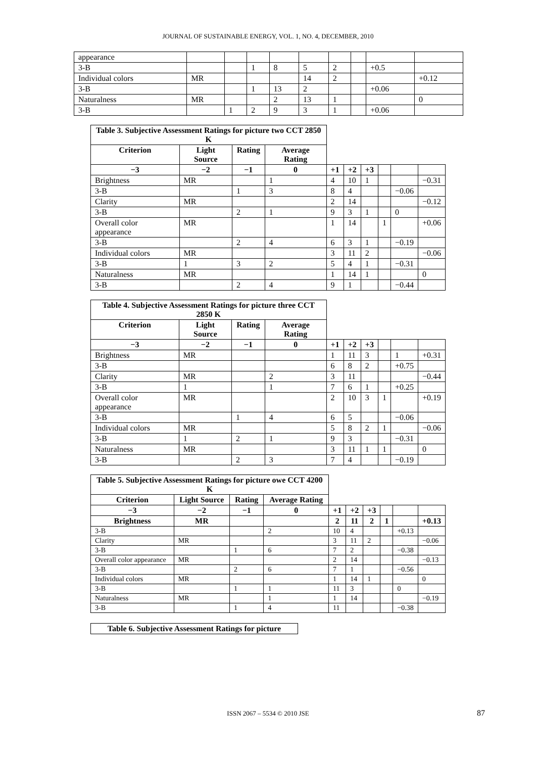JOURNAL OF SUSTAINABLE ENERGY, VOL. 1, NO. 4, DECEMBER, 2010
| appearance | | | | | | | | | |
| 3-B | | | 1 | 8 | 5 | 2 | | +0.5 | |
| Individual colors | MR | | | | 14 | 2 | | | +0.12 |
| 3-B | | | 1 | 13 | 2 | | | +0.06 | |
| Naturalness | MR | | | 2 | 13 | 1 | | | 0 |
| 3-B | | 1 | 2 | 9 | 3 | 1 | | +0.06 | |
| Table 3. Subjective Assessment Ratings for picture two CCT 2850 K | | | | | | | | | |
| Criterion | Light Source | Rating | Average Rating | | | | | | |
| −3 | −2 | −1 | 0 | +1 | +2 | +3 | | | |
| Brightness | MR | | 1 | 4 | 10 | 1 | | | −0.31 |
| 3-B | | 1 | 3 | 8 | 4 | | | −0.06 | |
| Clarity | MR | | | 2 | 14 | | | | −0.12 |
| 3-B | | 2 | 1 | 9 | 3 | 1 | | 0 | |
| Overall color appearance | MR | | | 1 | 14 | | 1 | | +0.06 |
| 3-B | | 2 | 4 | 6 | 3 | 1 | | −0.19 | |
| Individual colors | MR | | | 3 | 11 | 2 | | | −0.06 |
| 3-B | 1 | 3 | 2 | 5 | 4 | 1 | | −0.31 | |
| Naturalness | MR | | | 1 | 14 | 1 | | | 0 |
| 3-B | | 2 | 4 | 9 | 1 | | | −0.44 | |
| Table 4. Subjective Assessment Ratings for picture three CCT 2850 K | | | | | | | | | |
| Criterion | Light Source | Rating | Average Rating | | | | | | |
| −3 | −2 | −1 | 0 | +1 | +2 | +3 | | | |
| Brightness | MR | | | 1 | 11 | 3 | | 1 | +0.31 |
| 3-B | | | | 6 | 8 | 2 | | +0.75 | |
| Clarity | MR | | 2 | 3 | 11 | | | | −0.44 |
| 3-B | 1 | | 1 | 7 | 6 | 1 | | +0.25 | |
| Overall color appearance | MR | | | 2 | 10 | 3 | 1 | | +0.19 |
| 3-B | | 1 | 4 | 6 | 5 | | | −0.06 | |
| Individual colors | MR | | | 5 | 8 | 2 | 1 | | −0.06 |
| 3-B | 1 | 2 | 1 | 9 | 3 | | | −0.31 | |
| Naturalness | MR | | | 3 | 11 | 1 | 1 | | 0 |
| 3-B | | 2 | 3 | 7 | 4 | | | −0.19 | |
| Table 5. Subjective Assessment Ratings for picture owe CCT 4200 K | | | | | | | | | |
| Criterion | Light Source | Rating | Average Rating | | | | | | |
| −3 | −2 | −1 | 0 | +1 | +2 | +3 | | | |
| Brightness | MR | | | 2 | 11 | 2 | 1 | | +0.13 |
| 3-B | | | 2 | 10 | 4 | | | +0.13 | |
| Clarity | MR | | | 3 | 11 | 2 | | | −0.06 |
| 3-B | | 1 | 6 | 7 | 2 | | | −0.38 | |
| Overall color appearance | MR | | | 2 | 14 | | | | −0.13 |
| 3-B | | 2 | 6 | 7 | 1 | | | −0.56 | |
| Individual colors | MR | | | 1 | 14 | 1 | | | 0 |
| 3-B | | 1 | 1 | 11 | 3 | | | 0 | |
| Naturalness | MR | | 1 | 1 | 14 | | | | −0.19 |
| 3-B | | 1 | 4 | 11 | | | | −0.38 | |
| Table 6. Subjective Assessment Ratings for picture |
ISSN 2067 – 5534 © 2010 JSE 87